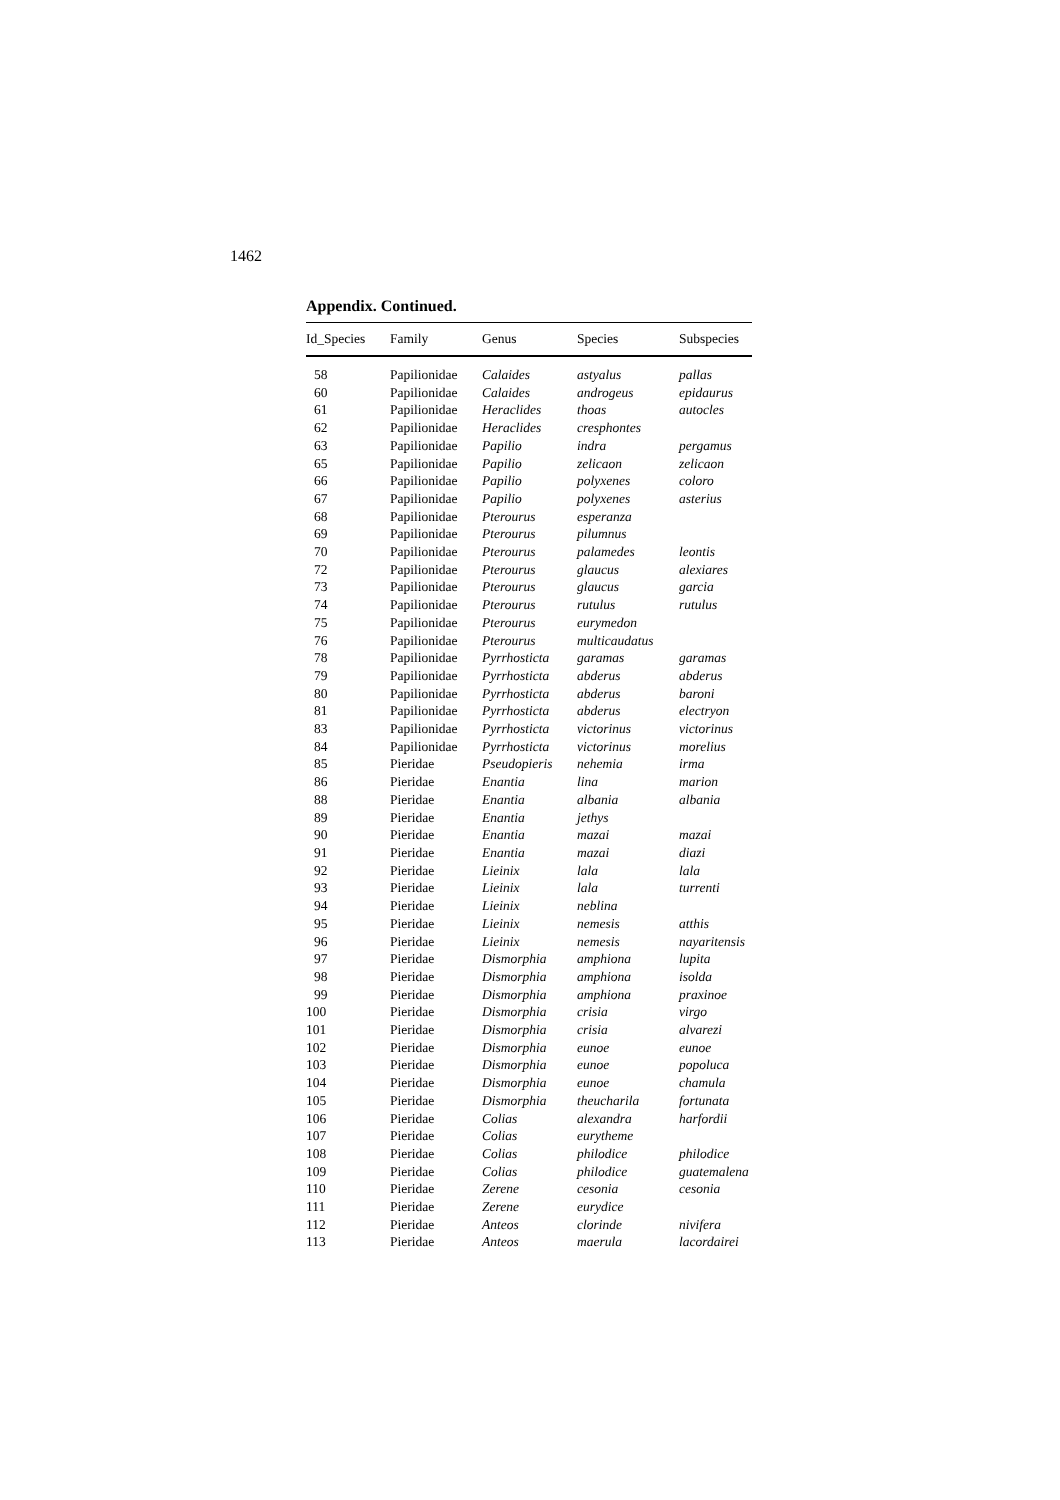1462
Appendix. Continued.
| Id_Species | Family | Genus | Species | Subspecies |
| --- | --- | --- | --- | --- |
| 58 | Papilionidae | Calaides | astyalus | pallas |
| 60 | Papilionidae | Calaides | androgeus | epidaurus |
| 61 | Papilionidae | Heraclides | thoas | autocles |
| 62 | Papilionidae | Heraclides | cresphontes | |
| 63 | Papilionidae | Papilio | indra | pergamus |
| 65 | Papilionidae | Papilio | zelicaon | zelicaon |
| 66 | Papilionidae | Papilio | polyxenes | coloro |
| 67 | Papilionidae | Papilio | polyxenes | asterius |
| 68 | Papilionidae | Pterourus | esperanza | |
| 69 | Papilionidae | Pterourus | pilumnus | |
| 70 | Papilionidae | Pterourus | palamedes | leontis |
| 72 | Papilionidae | Pterourus | glaucus | alexiares |
| 73 | Papilionidae | Pterourus | glaucus | garcia |
| 74 | Papilionidae | Pterourus | rutulus | rutulus |
| 75 | Papilionidae | Pterourus | eurymedon | |
| 76 | Papilionidae | Pterourus | multicaudatus | |
| 78 | Papilionidae | Pyrrhosticta | garamas | garamas |
| 79 | Papilionidae | Pyrrhosticta | abderus | abderus |
| 80 | Papilionidae | Pyrrhosticta | abderus | baroni |
| 81 | Papilionidae | Pyrrhosticta | abderus | electryon |
| 83 | Papilionidae | Pyrrhosticta | victorinus | victorinus |
| 84 | Papilionidae | Pyrrhosticta | victorinus | morelius |
| 85 | Pieridae | Pseudopieris | nehemia | irma |
| 86 | Pieridae | Enantia | lina | marion |
| 88 | Pieridae | Enantia | albania | albania |
| 89 | Pieridae | Enantia | jethys | |
| 90 | Pieridae | Enantia | mazai | mazai |
| 91 | Pieridae | Enantia | mazai | diazi |
| 92 | Pieridae | Lieinix | lala | lala |
| 93 | Pieridae | Lieinix | lala | turrenti |
| 94 | Pieridae | Lieinix | neblina | |
| 95 | Pieridae | Lieinix | nemesis | atthis |
| 96 | Pieridae | Lieinix | nemesis | nayaritensis |
| 97 | Pieridae | Dismorphia | amphiona | lupita |
| 98 | Pieridae | Dismorphia | amphiona | isolda |
| 99 | Pieridae | Dismorphia | amphiona | praxinoe |
| 100 | Pieridae | Dismorphia | crisia | virgo |
| 101 | Pieridae | Dismorphia | crisia | alvarezi |
| 102 | Pieridae | Dismorphia | eunoe | eunoe |
| 103 | Pieridae | Dismorphia | eunoe | popoluca |
| 104 | Pieridae | Dismorphia | eunoe | chamula |
| 105 | Pieridae | Dismorphia | theucharila | fortunata |
| 106 | Pieridae | Colias | alexandra | harfordii |
| 107 | Pieridae | Colias | eurytheme | |
| 108 | Pieridae | Colias | philodice | philodice |
| 109 | Pieridae | Colias | philodice | guatemalena |
| 110 | Pieridae | Zerene | cesonia | cesonia |
| 111 | Pieridae | Zerene | eurydice | |
| 112 | Pieridae | Anteos | clorinde | nivifera |
| 113 | Pieridae | Anteos | maerula | lacordairei |